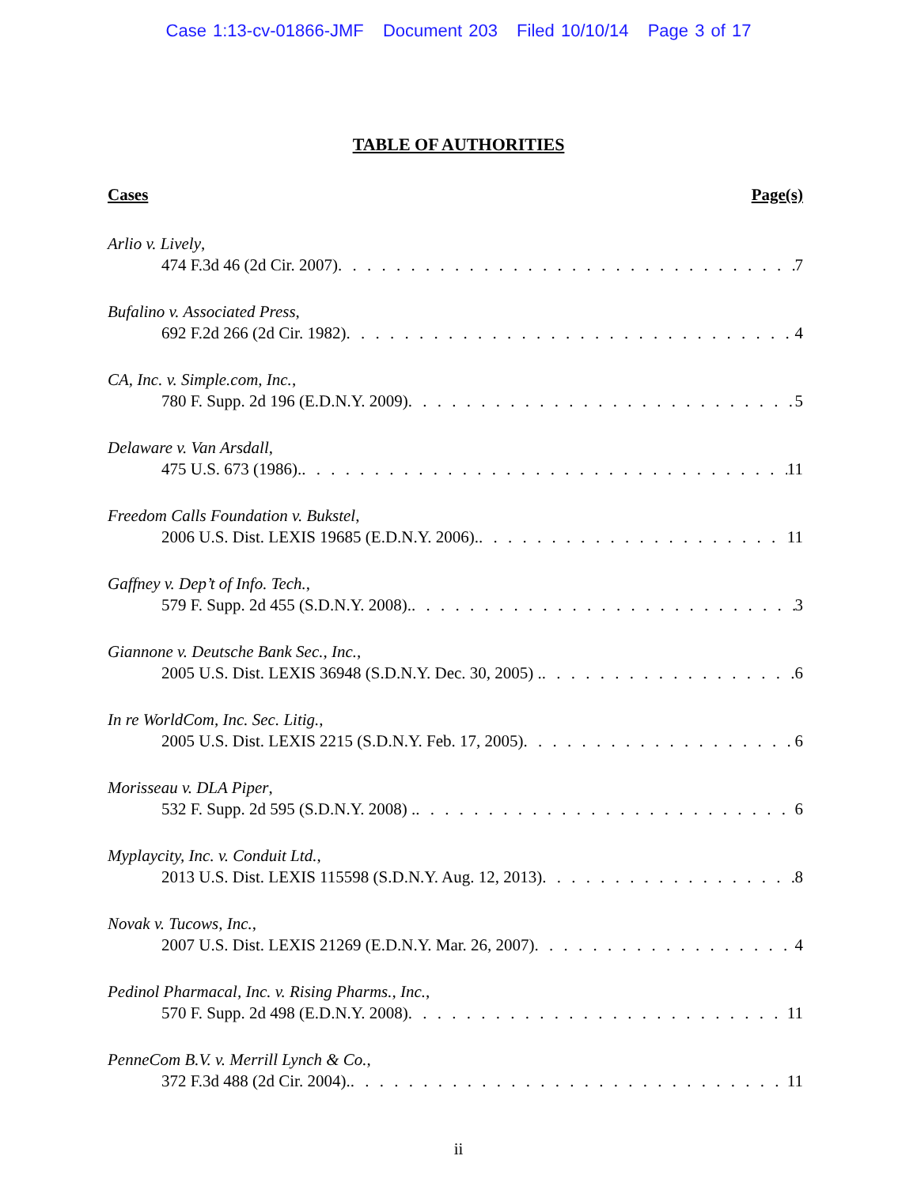Case 1:13-cv-01866-JMF Document 203 Filed 10/10/14 Page 3 of 17
TABLE OF AUTHORITIES
Cases Page(s)
Arlio v. Lively,
474 F.3d 46 (2d Cir. 2007) 7
Bufalino v. Associated Press,
692 F.2d 266 (2d Cir. 1982) 4
CA, Inc. v. Simple.com, Inc.,
780 F. Supp. 2d 196 (E.D.N.Y. 2009) 5
Delaware v. Van Arsdall,
475 U.S. 673 (1986). 11
Freedom Calls Foundation v. Bukstel,
2006 U.S. Dist. LEXIS 19685 (E.D.N.Y. 2006). 11
Gaffney v. Dep’t of Info. Tech.,
579 F. Supp. 2d 455 (S.D.N.Y. 2008). 3
Giannone v. Deutsche Bank Sec., Inc.,
2005 U.S. Dist. LEXIS 36948 (S.D.N.Y. Dec. 30, 2005) . 6
In re WorldCom, Inc. Sec. Litig.,
2005 U.S. Dist. LEXIS 2215 (S.D.N.Y. Feb. 17, 2005) 6
Morisseau v. DLA Piper,
532 F. Supp. 2d 595 (S.D.N.Y. 2008) . 6
Myplaycity, Inc. v. Conduit Ltd.,
2013 U.S. Dist. LEXIS 115598 (S.D.N.Y. Aug. 12, 2013) 8
Novak v. Tucows, Inc.,
2007 U.S. Dist. LEXIS 21269 (E.D.N.Y. Mar. 26, 2007) 4
Pedinol Pharmacal, Inc. v. Rising Pharms., Inc.,
570 F. Supp. 2d 498 (E.D.N.Y. 2008) 11
PenneCom B.V. v. Merrill Lynch & Co.,
372 F.3d 488 (2d Cir. 2004). 11
ii